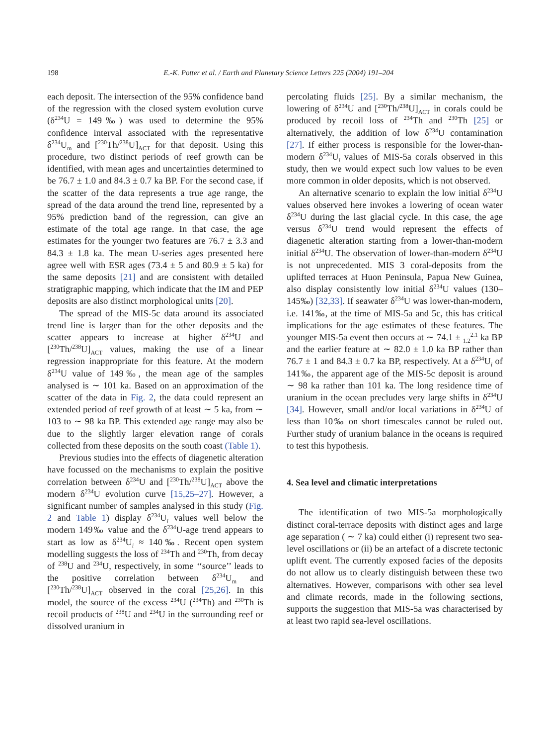198
E.-K. Potter et al. / Earth and Planetary Science Letters 225 (2004) 191–204
each deposit. The intersection of the 95% confidence band of the regression with the closed system evolution curve (δ<sup>234</sup>U = 149‰) was used to determine the 95% confidence interval associated with the representative δ<sup>234</sup>U<sub>m</sub> and [<sup>230</sup>Th/<sup>238</sup>U]<sub>ACT</sub> for that deposit. Using this procedure, two distinct periods of reef growth can be identified, with mean ages and uncertainties determined to be 76.7 ± 1.0 and 84.3 ± 0.7 ka BP. For the second case, if the scatter of the data represents a true age range, the spread of the data around the trend line, represented by a 95% prediction band of the regression, can give an estimate of the total age range. In that case, the age estimates for the younger two features are 76.7 ± 3.3 and 84.3 ± 1.8 ka. The mean U-series ages presented here agree well with ESR ages (73.4 ± 5 and 80.9 ± 5 ka) for the same deposits [21] and are consistent with detailed stratigraphic mapping, which indicate that the IM and PEP deposits are also distinct morphological units [20].
The spread of the MIS-5c data around its associated trend line is larger than for the other deposits and the scatter appears to increase at higher δ<sup>234</sup>U and [<sup>230</sup>Th/<sup>238</sup>U]<sub>ACT</sub> values, making the use of a linear regression inappropriate for this feature. At the modern δ<sup>234</sup>U value of 149‰, the mean age of the samples analysed is ∼ 101 ka. Based on an approximation of the scatter of the data in Fig. 2, the data could represent an extended period of reef growth of at least ∼ 5 ka, from ∼ 103 to ∼ 98 ka BP. This extended age range may also be due to the slightly larger elevation range of corals collected from these deposits on the south coast (Table 1).
Previous studies into the effects of diagenetic alteration have focussed on the mechanisms to explain the positive correlation between δ<sup>234</sup>U and [<sup>230</sup>Th/<sup>238</sup>U]<sub>ACT</sub> above the modern δ<sup>234</sup>U evolution curve [15,25–27]. However, a significant number of samples analysed in this study (Fig. 2 and Table 1) display δ<sup>234</sup>U<sub>i</sub> values well below the modern 149‰ value and the δ<sup>234</sup>U-age trend appears to start as low as δ<sup>234</sup>U<sub>i</sub> ≈ 140‰. Recent open system modelling suggests the loss of <sup>234</sup>Th and <sup>230</sup>Th, from decay of <sup>238</sup>U and <sup>234</sup>U, respectively, in some ‘‘source’’ leads to the positive correlation between δ<sup>234</sup>U<sub>m</sub> and [<sup>230</sup>Th/<sup>238</sup>U]<sub>ACT</sub> observed in the coral [25,26]. In this model, the source of the excess <sup>234</sup>U (<sup>234</sup>Th) and <sup>230</sup>Th is recoil products of <sup>238</sup>U and <sup>234</sup>U in the surrounding reef or dissolved uranium in
percolating fluids [25]. By a similar mechanism, the lowering of δ<sup>234</sup>U and [<sup>230</sup>Th/<sup>238</sup>U]<sub>ACT</sub> in corals could be produced by recoil loss of <sup>234</sup>Th and <sup>230</sup>Th [25] or alternatively, the addition of low δ<sup>234</sup>U contamination [27]. If either process is responsible for the lower-than-modern δ<sup>234</sup>U<sub>i</sub> values of MIS-5a corals observed in this study, then we would expect such low values to be even more common in older deposits, which is not observed.
An alternative scenario to explain the low initial δ<sup>234</sup>U values observed here invokes a lowering of ocean water δ<sup>234</sup>U during the last glacial cycle. In this case, the age versus δ<sup>234</sup>U trend would represent the effects of diagenetic alteration starting from a lower-than-modern initial δ<sup>234</sup>U. The observation of lower-than-modern δ<sup>234</sup>U is not unprecedented. MIS 3 coral-deposits from the uplifted terraces at Huon Peninsula, Papua New Guinea, also display consistently low initial δ<sup>234</sup>U values (130–145‰) [32,33]. If seawater δ<sup>234</sup>U was lower-than-modern, i.e. 141‰, at the time of MIS-5a and 5c, this has critical implications for the age estimates of these features. The younger MIS-5a event then occurs at ∼ 74.1 ± <sub>1.2</sub><sup>2.1</sup> ka BP and the earlier feature at ∼ 82.0 ± 1.0 ka BP rather than 76.7 ± 1 and 84.3 ± 0.7 ka BP, respectively. At a δ<sup>234</sup>U<sub>i</sub> of 141‰, the apparent age of the MIS-5c deposit is around ∼ 98 ka rather than 101 ka. The long residence time of uranium in the ocean precludes very large shifts in δ<sup>234</sup>U [34]. However, small and/or local variations in δ<sup>234</sup>U of less than 10‰ on short timescales cannot be ruled out. Further study of uranium balance in the oceans is required to test this hypothesis.
4. Sea level and climatic interpretations
The identification of two MIS-5a morphologically distinct coral-terrace deposits with distinct ages and large age separation ( ∼ 7 ka) could either (i) represent two sea-level oscillations or (ii) be an artefact of a discrete tectonic uplift event. The currently exposed facies of the deposits do not allow us to clearly distinguish between these two alternatives. However, comparisons with other sea level and climate records, made in the following sections, supports the suggestion that MIS-5a was characterised by at least two rapid sea-level oscillations.